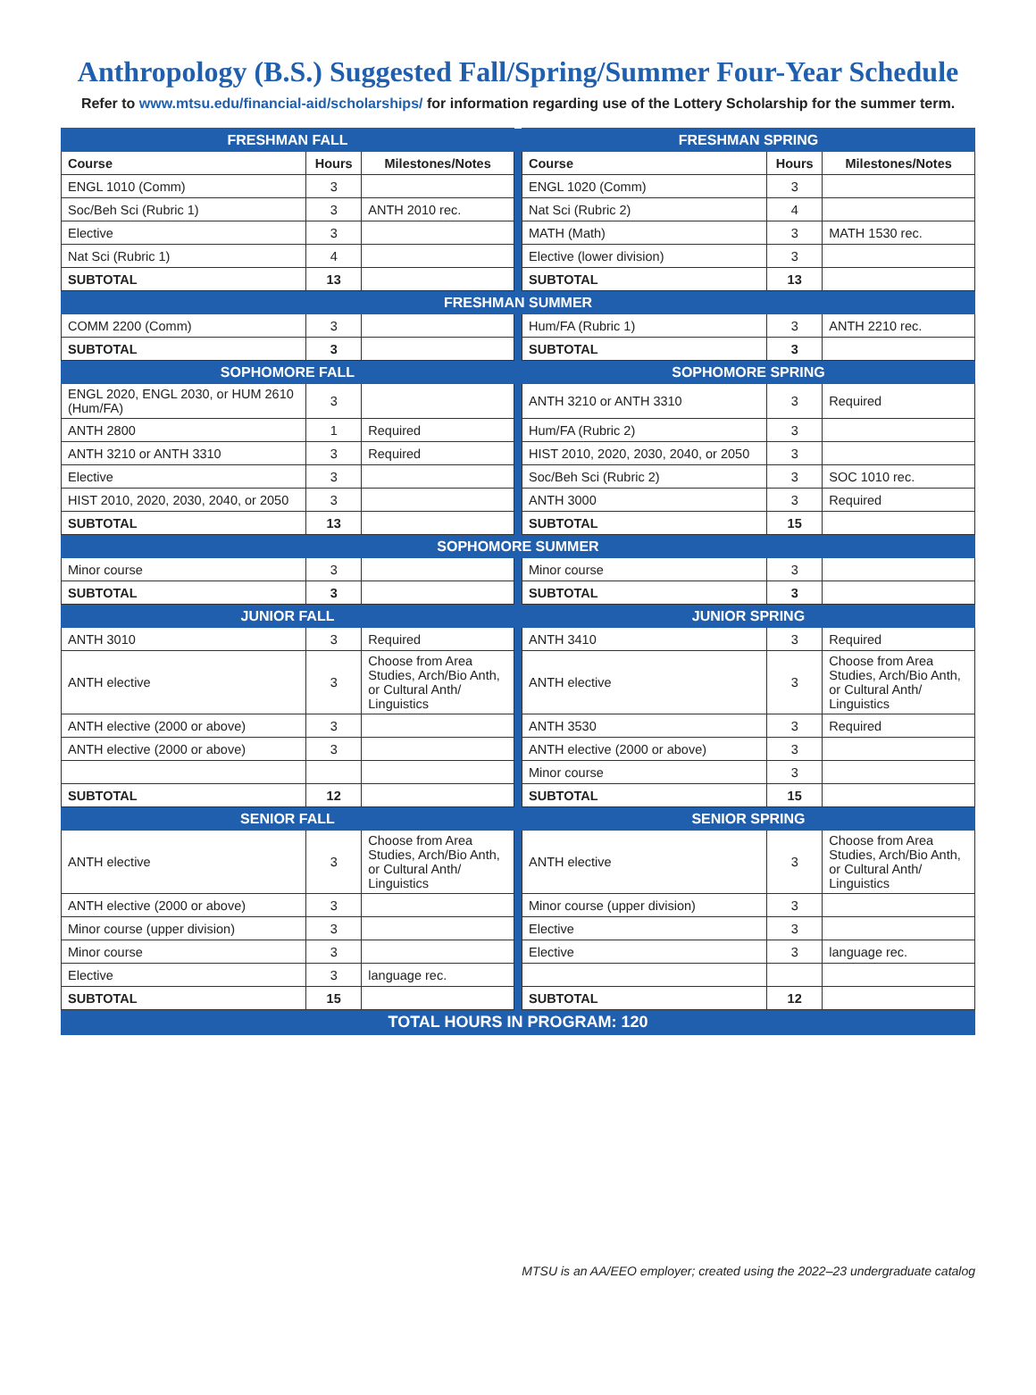Anthropology (B.S.) Suggested Fall/Spring/Summer Four-Year Schedule
Refer to www.mtsu.edu/financial-aid/scholarships/ for information regarding use of the Lottery Scholarship for the summer term.
| FRESHMAN FALL | | | | FRESHMAN SPRING | | |
| Course | Hours | Milestones/Notes | | Course | Hours | Milestones/Notes |
| ENGL 1010 (Comm) | 3 | | | ENGL 1020 (Comm) | 3 | |
| Soc/Beh Sci (Rubric 1) | 3 | ANTH 2010 rec. | | Nat Sci (Rubric 2) | 4 | |
| Elective | 3 | | | MATH (Math) | 3 | MATH 1530 rec. |
| Nat Sci (Rubric 1) | 4 | | | Elective (lower division) | 3 | |
| SUBTOTAL | 13 | | | SUBTOTAL | 13 | |
| FRESHMAN SUMMER | | | | | | |
| COMM 2200 (Comm) | 3 | | | Hum/FA (Rubric 1) | 3 | ANTH 2210 rec. |
| SUBTOTAL | 3 | | | SUBTOTAL | 3 | |
| SOPHOMORE FALL | | | | SOPHOMORE SPRING | | |
| ENGL 2020, ENGL 2030, or HUM 2610 (Hum/FA) | 3 | | | ANTH 3210 or ANTH 3310 | 3 | Required |
| ANTH 2800 | 1 | Required | | Hum/FA (Rubric 2) | 3 | |
| ANTH 3210 or ANTH 3310 | 3 | Required | | HIST 2010, 2020, 2030, 2040, or 2050 | 3 | |
| Elective | 3 | | | Soc/Beh Sci (Rubric 2) | 3 | SOC 1010 rec. |
| HIST 2010, 2020, 2030, 2040, or 2050 | 3 | | | ANTH 3000 | 3 | Required |
| SUBTOTAL | 13 | | | SUBTOTAL | 15 | |
| SOPHOMORE SUMMER | | | | | | |
| Minor course | 3 | | | Minor course | 3 | |
| SUBTOTAL | 3 | | | SUBTOTAL | 3 | |
| JUNIOR FALL | | | | JUNIOR SPRING | | |
| ANTH 3010 | 3 | Required | | ANTH 3410 | 3 | Required |
| ANTH elective | 3 | Choose from Area Studies, Arch/Bio Anth, or Cultural Anth/ Linguistics | | ANTH elective | 3 | Choose from Area Studies, Arch/Bio Anth, or Cultural Anth/ Linguistics |
| ANTH elective (2000 or above) | 3 | | | ANTH 3530 | 3 | Required |
| ANTH elective (2000 or above) | 3 | | | ANTH elective (2000 or above) | 3 | |
| | | | | Minor course | 3 | |
| SUBTOTAL | 12 | | | SUBTOTAL | 15 | |
| SENIOR FALL | | | | SENIOR SPRING | | |
| ANTH elective | 3 | Choose from Area Studies, Arch/Bio Anth, or Cultural Anth/ Linguistics | | ANTH elective | 3 | Choose from Area Studies, Arch/Bio Anth, or Cultural Anth/ Linguistics |
| ANTH elective (2000 or above) | 3 | | | Minor course (upper division) | 3 | |
| Minor course (upper division) | 3 | | | Elective | 3 | |
| Minor course | 3 | | | Elective | 3 | language rec. |
| Elective | 3 | language rec. | | | | |
| SUBTOTAL | 15 | | | SUBTOTAL | 12 | |
| TOTAL HOURS IN PROGRAM: 120 | | | | | | |
MTSU is an AA/EEO employer; created using the 2022–23 undergraduate catalog